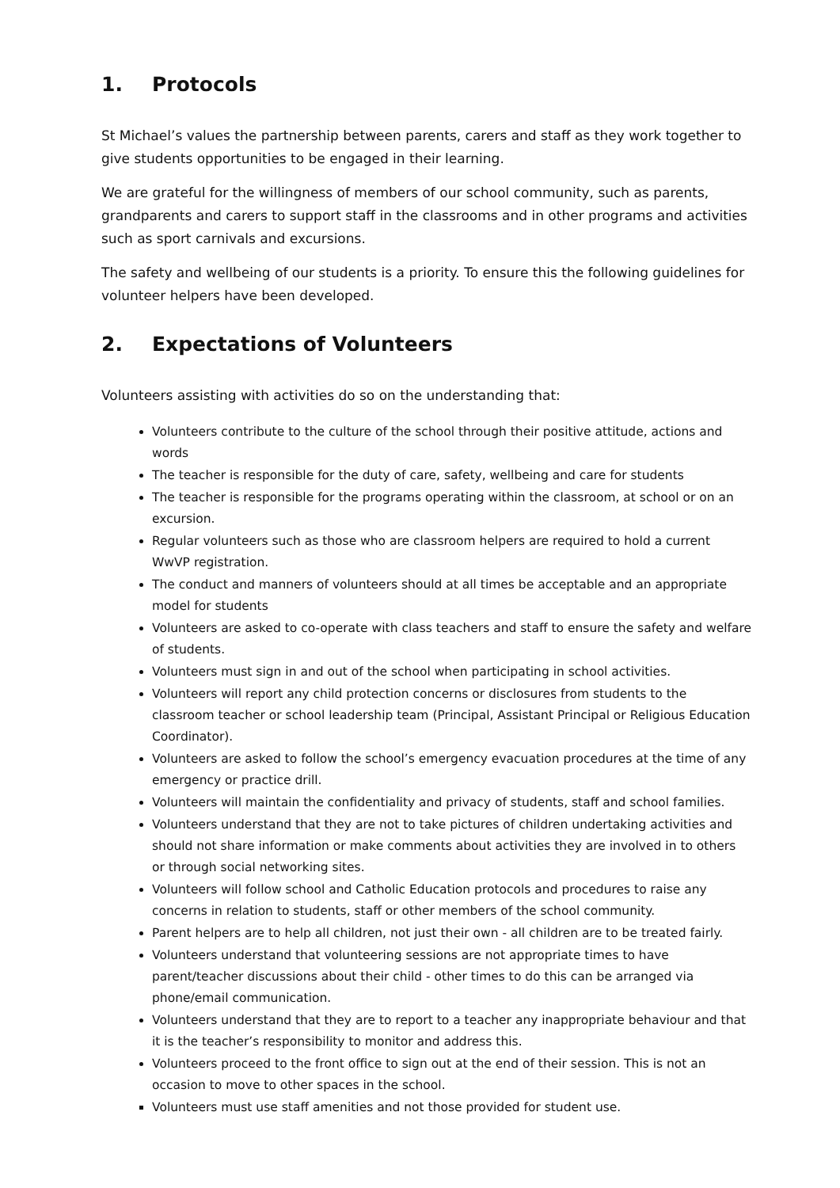1. Protocols
St Michael’s values the partnership between parents, carers and staff as they work together to give students opportunities to be engaged in their learning.
We are grateful for the willingness of members of our school community, such as parents, grandparents and carers to support staff in the classrooms and in other programs and activities such as sport carnivals and excursions.
The safety and wellbeing of our students is a priority. To ensure this the following guidelines for volunteer helpers have been developed.
2. Expectations of Volunteers
Volunteers assisting with activities do so on the understanding that:
Volunteers contribute to the culture of the school through their positive attitude, actions and words
The teacher is responsible for the duty of care, safety, wellbeing and care for students
The teacher is responsible for the programs operating within the classroom, at school or on an excursion.
Regular volunteers such as those who are classroom helpers are required to hold a current WwVP registration.
The conduct and manners of volunteers should at all times be acceptable and an appropriate model for students
Volunteers are asked to co-operate with class teachers and staff to ensure the safety and welfare of students.
Volunteers must sign in and out of the school when participating in school activities.
Volunteers will report any child protection concerns or disclosures from students to the classroom teacher or school leadership team (Principal, Assistant Principal or Religious Education Coordinator).
Volunteers are asked to follow the school’s emergency evacuation procedures at the time of any emergency or practice drill.
Volunteers will maintain the confidentiality and privacy of students, staff and school families.
Volunteers understand that they are not to take pictures of children undertaking activities and should not share information or make comments about activities they are involved in to others or through social networking sites.
Volunteers will follow school and Catholic Education protocols and procedures to raise any concerns in relation to students, staff or other members of the school community.
Parent helpers are to help all children, not just their own - all children are to be treated fairly.
Volunteers understand that volunteering sessions are not appropriate times to have parent/teacher discussions about their child - other times to do this can be arranged via phone/email communication.
Volunteers understand that they are to report to a teacher any inappropriate behaviour and that it is the teacher’s responsibility to monitor and address this.
Volunteers proceed to the front office to sign out at the end of their session. This is not an occasion to move to other spaces in the school.
Volunteers must use staff amenities and not those provided for student use.